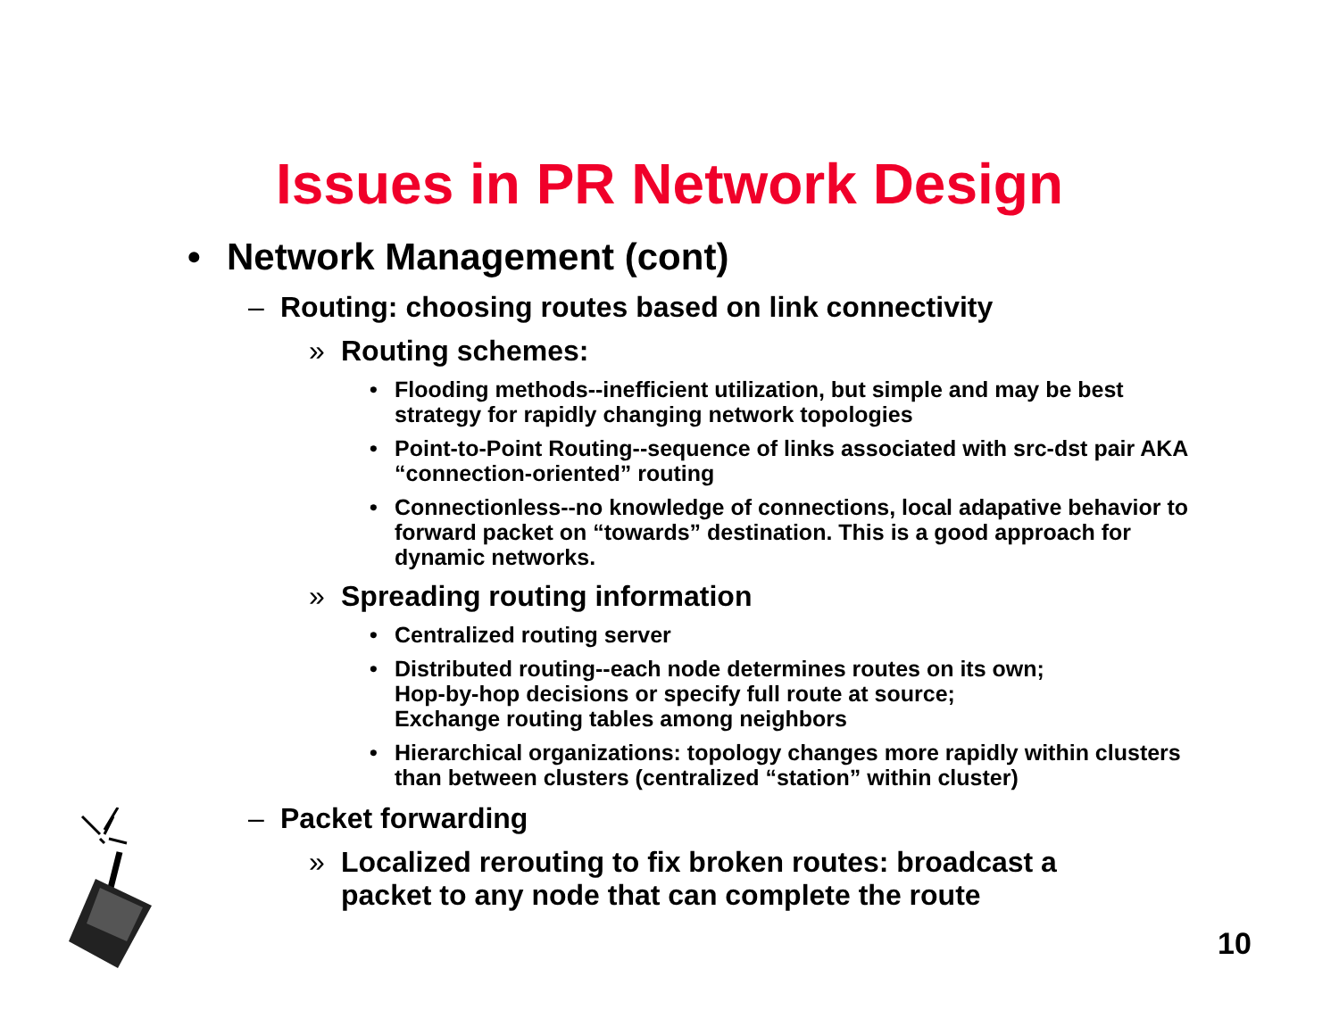Issues in PR Network Design
• Network Management (cont)
– Routing: choosing routes based on link connectivity
» Routing schemes:
• Flooding methods--inefficient utilization, but simple and may be best strategy for rapidly changing network topologies
• Point-to-Point Routing--sequence of links associated with src-dst pair AKA “connection-oriented” routing
• Connectionless--no knowledge of connections, local adapative behavior to forward packet on “towards” destination. This is a good approach for dynamic networks.
» Spreading routing information
• Centralized routing server
• Distributed routing--each node determines routes on its own;
Hop-by-hop decisions or specify full route at source;
Exchange routing tables among neighbors
• Hierarchical organizations: topology changes more rapidly within clusters than between clusters (centralized “station” within cluster)
– Packet forwarding
» Localized rerouting to fix broken routes: broadcast a
packet to any node that can complete the route
10